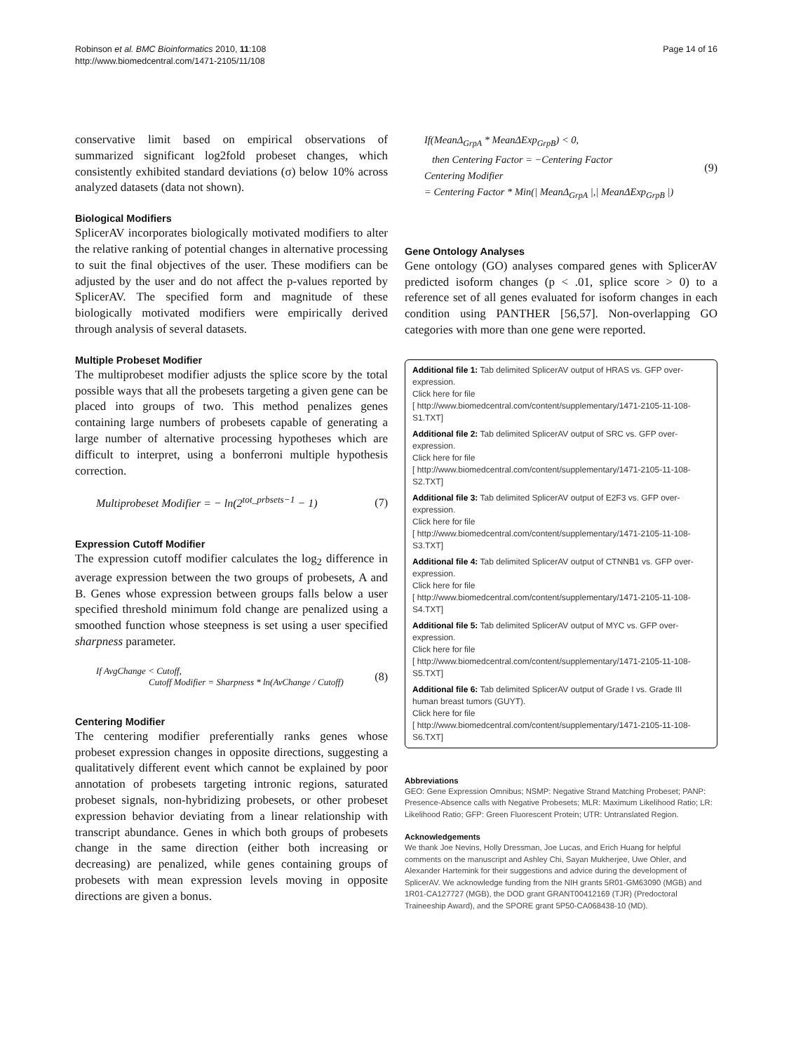Robinson et al. BMC Bioinformatics 2010, 11:108
http://www.biomedcentral.com/1471-2105/11/108
Page 14 of 16
conservative limit based on empirical observations of summarized significant log2fold probeset changes, which consistently exhibited standard deviations (σ) below 10% across analyzed datasets (data not shown).
Biological Modifiers
SplicerAV incorporates biologically motivated modifiers to alter the relative ranking of potential changes in alternative processing to suit the final objectives of the user. These modifiers can be adjusted by the user and do not affect the p-values reported by SplicerAV. The specified form and magnitude of these biologically motivated modifiers were empirically derived through analysis of several datasets.
Multiple Probeset Modifier
The multiprobeset modifier adjusts the splice score by the total possible ways that all the probesets targeting a given gene can be placed into groups of two. This method penalizes genes containing large numbers of probesets capable of generating a large number of alternative processing hypotheses which are difficult to interpret, using a bonferroni multiple hypothesis correction.
Multiprobeset Modifier = − ln(2<sup>tot_prbsets−1</sup> − 1) (7)
Expression Cutoff Modifier
The expression cutoff modifier calculates the log<sub>2</sub> difference in average expression between the two groups of probesets, A and B. Genes whose expression between groups falls below a user specified threshold minimum fold change are penalized using a smoothed function whose steepness is set using a user specified sharpness parameter.
If AvgChange < Cutoff,
Cutoff Modifier = Sharpness * ln(AvChange / Cutoff) (8)
Centering Modifier
The centering modifier preferentially ranks genes whose probeset expression changes in opposite directions, suggesting a qualitatively different event which cannot be explained by poor annotation of probesets targeting intronic regions, saturated probeset signals, non-hybridizing probesets, or other probeset expression behavior deviating from a linear relationship with transcript abundance. Genes in which both groups of probesets change in the same direction (either both increasing or decreasing) are penalized, while genes containing groups of probesets with mean expression levels moving in opposite directions are given a bonus.
If(MeanΔ<sub>GrpA</sub> * MeanΔExp<sub>GrpB</sub>) < 0,
then Centering Factor = −Centering Factor
Centering Modifier
= Centering Factor * Min(| MeanΔ<sub>GrpA</sub> |,| MeanΔExp<sub>GrpB</sub> |) (9)
Gene Ontology Analyses
Gene ontology (GO) analyses compared genes with SplicerAV predicted isoform changes (p < .01, splice score > 0) to a reference set of all genes evaluated for isoform changes in each condition using PANTHER [56,57]. Non-overlapping GO categories with more than one gene were reported.
Additional file 1: Tab delimited SplicerAV output of HRAS vs. GFP over-expression.
Click here for file
[ http://www.biomedcentral.com/content/supplementary/1471-2105-11-108-S1.TXT]
Additional file 2: Tab delimited SplicerAV output of SRC vs. GFP over-expression.
Click here for file
[ http://www.biomedcentral.com/content/supplementary/1471-2105-11-108-S2.TXT]
Additional file 3: Tab delimited SplicerAV output of E2F3 vs. GFP over-expression.
Click here for file
[ http://www.biomedcentral.com/content/supplementary/1471-2105-11-108-S3.TXT]
Additional file 4: Tab delimited SplicerAV output of CTNNB1 vs. GFP over-expression.
Click here for file
[ http://www.biomedcentral.com/content/supplementary/1471-2105-11-108-S4.TXT]
Additional file 5: Tab delimited SplicerAV output of MYC vs. GFP over-expression.
Click here for file
[ http://www.biomedcentral.com/content/supplementary/1471-2105-11-108-S5.TXT]
Additional file 6: Tab delimited SplicerAV output of Grade I vs. Grade III human breast tumors (GUYT).
Click here for file
[ http://www.biomedcentral.com/content/supplementary/1471-2105-11-108-S6.TXT]
Abbreviations
GEO: Gene Expression Omnibus; NSMP: Negative Strand Matching Probeset; PANP: Presence-Absence calls with Negative Probesets; MLR: Maximum Likelihood Ratio; LR: Likelihood Ratio; GFP: Green Fluorescent Protein; UTR: Untranslated Region.
Acknowledgements
We thank Joe Nevins, Holly Dressman, Joe Lucas, and Erich Huang for helpful comments on the manuscript and Ashley Chi, Sayan Mukherjee, Uwe Ohler, and Alexander Hartemink for their suggestions and advice during the development of SplicerAV. We acknowledge funding from the NIH grants 5R01-GM63090 (MGB) and 1R01-CA127727 (MGB), the DOD grant GRANT00412169 (TJR) (Predoctoral Traineeship Award), and the SPORE grant 5P50-CA068438-10 (MD).